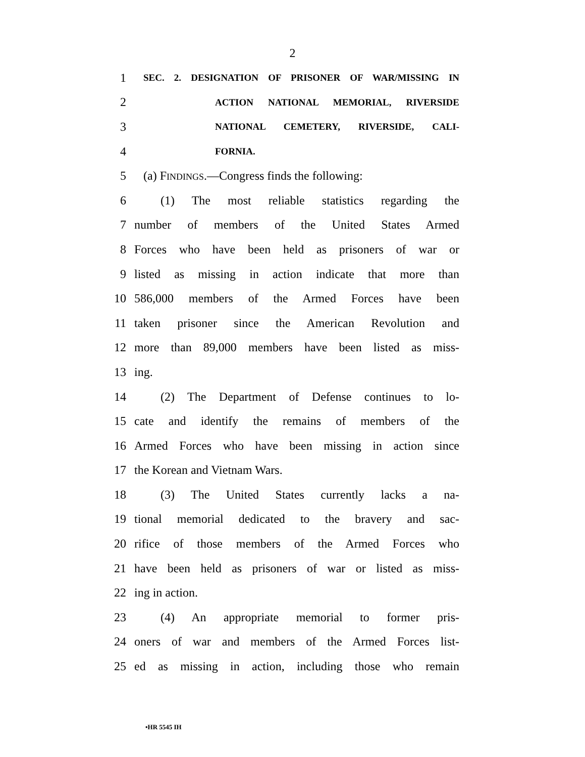2
1
SEC. 2. DESIGNATION OF PRISONER OF WAR/MISSING IN
2
ACTION NATIONAL MEMORIAL, RIVERSIDE
3
NATIONAL CEMETERY, RIVERSIDE, CALI-
4
FORNIA.
5 (a) FINDINGS.—Congress finds the following:
6
(1) The most reliable statistics regarding the
7 number of members of the United States Armed
8
Forces who have been held as prisoners of war or
9
listed as missing in action indicate that more than
10
586,000 members of the Armed Forces have been
11
taken prisoner since the American Revolution and
12
more than 89,000 members have been listed as miss-
13 ing.
14
(2) The Department of Defense continues to lo-
15
cate and identify the remains of members of the
16
Armed Forces who have been missing in action since
17 the Korean and Vietnam Wars.
18 (3) The United States currently lacks a na-
19
tional memorial dedicated to the bravery and sac-
20
rifice of those members of the Armed Forces who
21
have been held as prisoners of war or listed as miss-
22 ing in action.
23 (4) An appropriate memorial to former pris-
24
oners of war and members of the Armed Forces list-
25
ed as missing in action, including those who remain
•HR 5545 IH